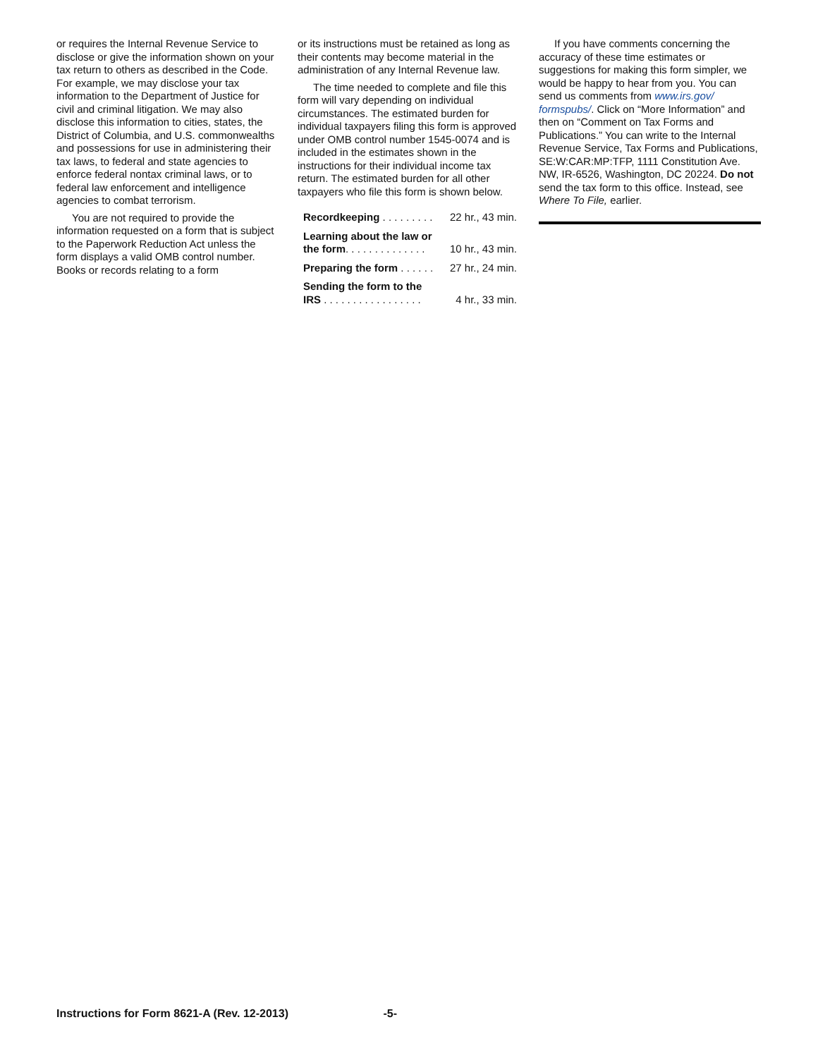or requires the Internal Revenue Service to disclose or give the information shown on your tax return to others as described in the Code. For example, we may disclose your tax information to the Department of Justice for civil and criminal litigation. We may also disclose this information to cities, states, the District of Columbia, and U.S. commonwealths and possessions for use in administering their tax laws, to federal and state agencies to enforce federal nontax criminal laws, or to federal law enforcement and intelligence agencies to combat terrorism.
You are not required to provide the information requested on a form that is subject to the Paperwork Reduction Act unless the form displays a valid OMB control number. Books or records relating to a form
or its instructions must be retained as long as their contents may become material in the administration of any Internal Revenue law.
The time needed to complete and file this form will vary depending on individual circumstances. The estimated burden for individual taxpayers filing this form is approved under OMB control number 1545-0074 and is included in the estimates shown in the instructions for their individual income tax return. The estimated burden for all other taxpayers who file this form is shown below.
| Recordkeeping . . . . . . . . . | 22 hr., 43 min. |
| Learning about the law or the form . . . . . . . . . . . . . . | 10 hr., 43 min. |
| Preparing the form . . . . . . | 27 hr., 24 min. |
| Sending the form to the IRS . . . . . . . . . . . . . . . . . | 4 hr., 33 min. |
If you have comments concerning the accuracy of these time estimates or suggestions for making this form simpler, we would be happy to hear from you. You can send us comments from www.irs.gov/ formspubs/. Click on “More Information” and then on “Comment on Tax Forms and Publications.” You can write to the Internal Revenue Service, Tax Forms and Publications, SE:W:CAR:MP:TFP, 1111 Constitution Ave. NW, IR-6526, Washington, DC 20224. Do not send the tax form to this office. Instead, see Where To File, earlier.
Instructions for Form 8621-A (Rev. 12-2013) -5-